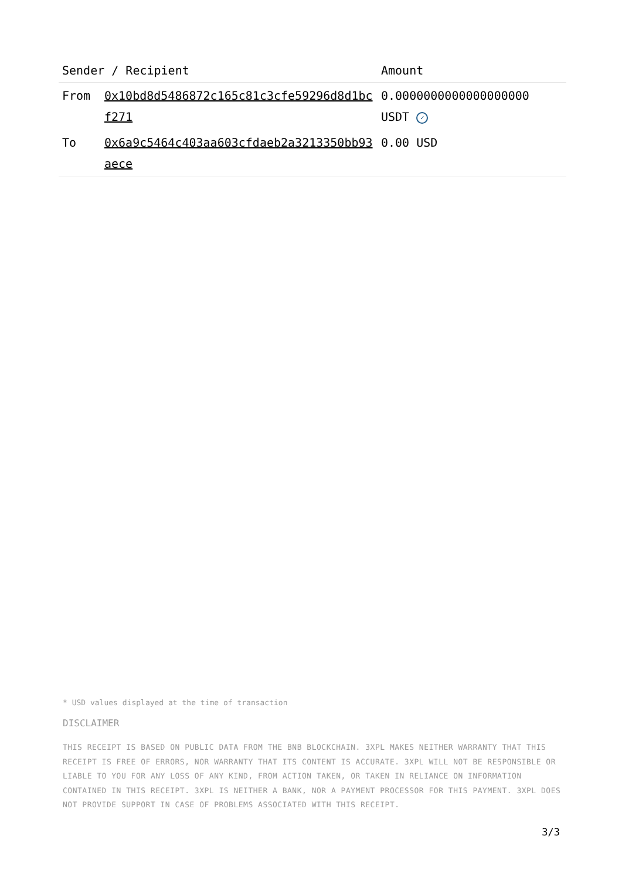| Sender / Recipient | | Amount |
| --- | --- | --- |
| From | 0x10bd8d5486872c165c81c3cfe59296d8d1bcf271 | 0.0000000000000000000 USDT ✓ |
| To | 0x6a9c5464c403aa603cfdaeb2a3213350bb93aece | 0.00 USD |
* USD values displayed at the time of transaction
DISCLAIMER
THIS RECEIPT IS BASED ON PUBLIC DATA FROM THE BNB BLOCKCHAIN. 3XPL MAKES NEITHER WARRANTY THAT THIS RECEIPT IS FREE OF ERRORS, NOR WARRANTY THAT ITS CONTENT IS ACCURATE. 3XPL WILL NOT BE RESPONSIBLE OR LIABLE TO YOU FOR ANY LOSS OF ANY KIND, FROM ACTION TAKEN, OR TAKEN IN RELIANCE ON INFORMATION CONTAINED IN THIS RECEIPT. 3XPL IS NEITHER A BANK, NOR A PAYMENT PROCESSOR FOR THIS PAYMENT. 3XPL DOES NOT PROVIDE SUPPORT IN CASE OF PROBLEMS ASSOCIATED WITH THIS RECEIPT.
3/3